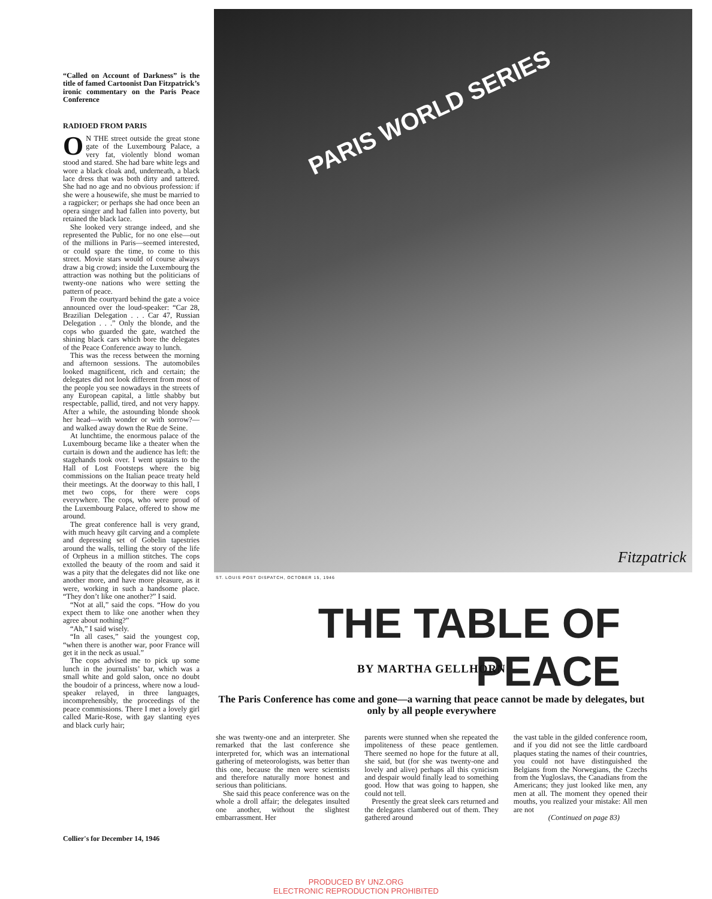“Called on Account of Darkness” is the title of famed Cartoonist Dan Fitzpatrick’s ironic commentary on the Paris Peace Conference
RADIOED FROM PARIS
ON THE street outside the great stone gate of the Luxembourg Palace, a very fat, violently blond woman stood and stared. She had bare white legs and wore a black cloak and, underneath, a black lace dress that was both dirty and tattered. She had no age and no obvious profession: if she were a housewife, she must be married to a ragpicker; or perhaps she had once been an opera singer and had fallen into poverty, but retained the black lace.
She looked very strange indeed, and she represented the Public, for no one else—out of the millions in Paris—seemed interested, or could spare the time, to come to this street. Movie stars would of course always draw a big crowd; inside the Luxembourg the attraction was nothing but the politicians of twenty-one nations who were setting the pattern of peace.
From the courtyard behind the gate a voice announced over the loud-speaker: “Car 28, Brazilian Delegation . . . Car 47, Russian Delegation . . .” Only the blonde, and the cops who guarded the gate, watched the shining black cars which bore the delegates of the Peace Conference away to lunch.
This was the recess between the morning and afternoon sessions. The automobiles looked magnificent, rich and certain; the delegates did not look different from most of the people you see nowadays in the streets of any European capital, a little shabby but respectable, pallid, tired, and not very happy. After a while, the astounding blonde shook her head—with wonder or with sorrow?—and walked away down the Rue de Seine.
At lunchtime, the enormous palace of the Luxembourg became like a theater when the curtain is down and the audience has left: the stagehands took over. I went upstairs to the Hall of Lost Footsteps where the big commissions on the Italian peace treaty held their meetings. At the doorway to this hall, I met two cops, for there were cops everywhere. The cops, who were proud of the Luxembourg Palace, offered to show me around.
The great conference hall is very grand, with much heavy gilt carving and a complete and depressing set of Gobelin tapestries around the walls, telling the story of the life of Orpheus in a million stitches. The cops extolled the beauty of the room and said it was a pity that the delegates did not like one another more, and have more pleasure, as it were, working in such a handsome place. “They don’t like one another?” I said.
“Not at all,” said the cops. “How do you expect them to like one another when they agree about nothing?”
“Ah,” I said wisely.
“In all cases,” said the youngest cop, “when there is another war, poor France will get it in the neck as usual.”
The cops advised me to pick up some lunch in the journalists’ bar, which was a small white and gold salon, once no doubt the boudoir of a princess, where now a loud-speaker relayed, in three languages, incomprehensibly, the proceedings of the peace commissions. There I met a lovely girl called Marie-Rose, with gay slanting eyes and black curly hair;
PARIS WORLD SERIES
Fitzpatrick
ST. LOUIS POST DISPATCH, OCTOBER 15, 1946
THE TABLE OF PEACE
BY MARTHA GELLHORN
The Paris Conference has come and gone—a warning that peace cannot be made by delegates, but only by all people everywhere
she was twenty-one and an interpreter. She remarked that the last conference she interpreted for, which was an international gathering of meteorologists, was better than this one, because the men were scientists and therefore naturally more honest and serious than politicians.
She said this peace conference was on the whole a droll affair; the delegates insulted one another, without the slightest embarrassment. Her
parents were stunned when she repeated the impoliteness of these peace gentlemen. There seemed no hope for the future at all, she said, but (for she was twenty-one and lovely and alive) perhaps all this cynicism and despair would finally lead to something good. How that was going to happen, she could not tell.
Presently the great sleek cars returned and the delegates clambered out of them. They gathered around
the vast table in the gilded conference room, and if you did not see the little cardboard plaques stating the names of their countries, you could not have distinguished the Belgians from the Norwegians, the Czechs from the Yugloslavs, the Canadians from the Americans; they just looked like men, any men at all. The moment they opened their mouths, you realized your mistake: All men are not
(Continued on page 83)
Collier's for December 14, 1946
PRODUCED BY UNZ.ORG
ELECTRONIC REPRODUCTION PROHIBITED